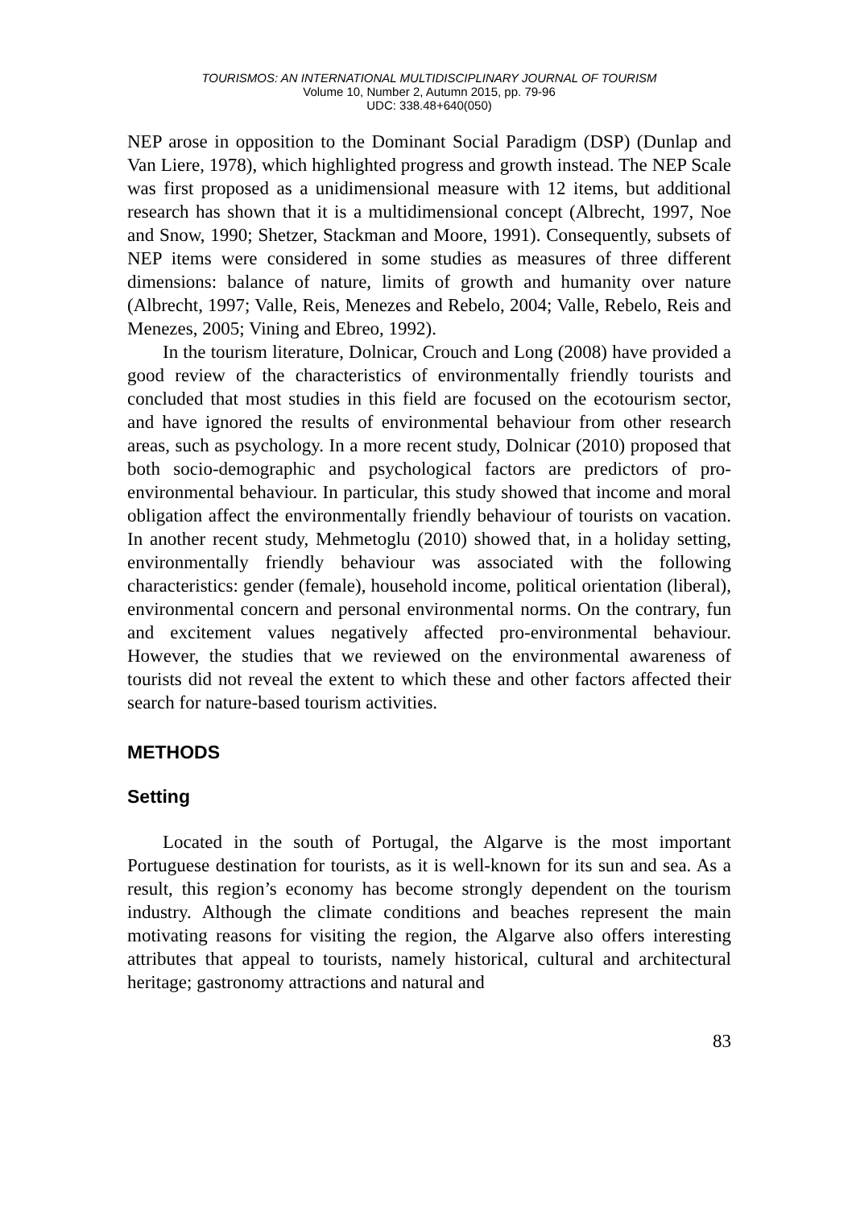TOURISMOS: AN INTERNATIONAL MULTIDISCIPLINARY JOURNAL OF TOURISM
Volume 10, Number 2, Autumn 2015, pp. 79-96
UDC: 338.48+640(050)
NEP arose in opposition to the Dominant Social Paradigm (DSP) (Dunlap and Van Liere, 1978), which highlighted progress and growth instead. The NEP Scale was first proposed as a unidimensional measure with 12 items, but additional research has shown that it is a multidimensional concept (Albrecht, 1997, Noe and Snow, 1990; Shetzer, Stackman and Moore, 1991). Consequently, subsets of NEP items were considered in some studies as measures of three different dimensions: balance of nature, limits of growth and humanity over nature (Albrecht, 1997; Valle, Reis, Menezes and Rebelo, 2004; Valle, Rebelo, Reis and Menezes, 2005; Vining and Ebreo, 1992).
In the tourism literature, Dolnicar, Crouch and Long (2008) have provided a good review of the characteristics of environmentally friendly tourists and concluded that most studies in this field are focused on the ecotourism sector, and have ignored the results of environmental behaviour from other research areas, such as psychology. In a more recent study, Dolnicar (2010) proposed that both socio-demographic and psychological factors are predictors of pro-environmental behaviour. In particular, this study showed that income and moral obligation affect the environmentally friendly behaviour of tourists on vacation. In another recent study, Mehmetoglu (2010) showed that, in a holiday setting, environmentally friendly behaviour was associated with the following characteristics: gender (female), household income, political orientation (liberal), environmental concern and personal environmental norms. On the contrary, fun and excitement values negatively affected pro-environmental behaviour. However, the studies that we reviewed on the environmental awareness of tourists did not reveal the extent to which these and other factors affected their search for nature-based tourism activities.
METHODS
Setting
Located in the south of Portugal, the Algarve is the most important Portuguese destination for tourists, as it is well-known for its sun and sea. As a result, this region’s economy has become strongly dependent on the tourism industry. Although the climate conditions and beaches represent the main motivating reasons for visiting the region, the Algarve also offers interesting attributes that appeal to tourists, namely historical, cultural and architectural heritage; gastronomy attractions and natural and
83